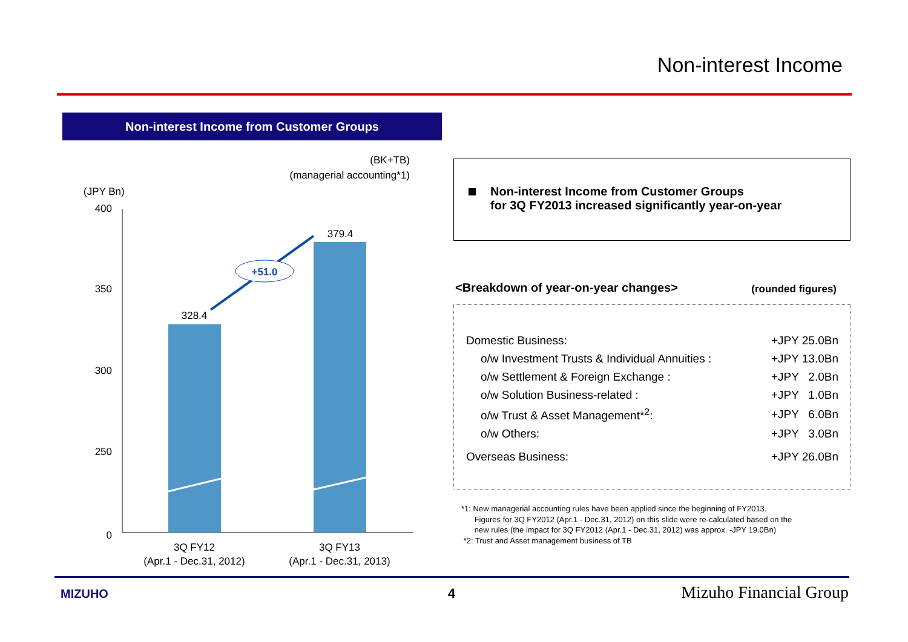Non-interest Income
Non-interest Income from Customer Groups
(BK+TB)
(managerial accounting*1)
(JPY Bn)
400
350
300
250
0
328.4
379.4
+51.0
3Q FY12
(Apr.1 - Dec.31, 2012)
3Q FY13
(Apr.1 - Dec.31, 2013)
Non-interest Income from Customer Groups
for 3Q FY2013 increased significantly year-on-year
<Breakdown of year-on-year changes> (rounded figures)
| Domestic Business: | +JPY 25.0Bn |
| o/w Investment Trusts & Individual Annuities : | +JPY 13.0Bn |
| o/w Settlement & Foreign Exchange : | +JPY 2.0Bn |
| o/w Solution Business-related : | +JPY 1.0Bn |
| o/w Trust & Asset Management*<sup>2</sup>: | +JPY 6.0Bn |
| o/w Others: | +JPY 3.0Bn |
| Overseas Business: | +JPY 26.0Bn |
*1: New managerial accounting rules have been applied since the beginning of FY2013.
Figures for 3Q FY2012 (Apr.1 - Dec.31, 2012) on this slide were re-calculated based on the
new rules (the impact for 3Q FY2012 (Apr.1 - Dec.31, 2012) was approx. -JPY 19.0Bn)
*2: Trust and Asset management business of TB
MIZUHO 4 Mizuho Financial Group